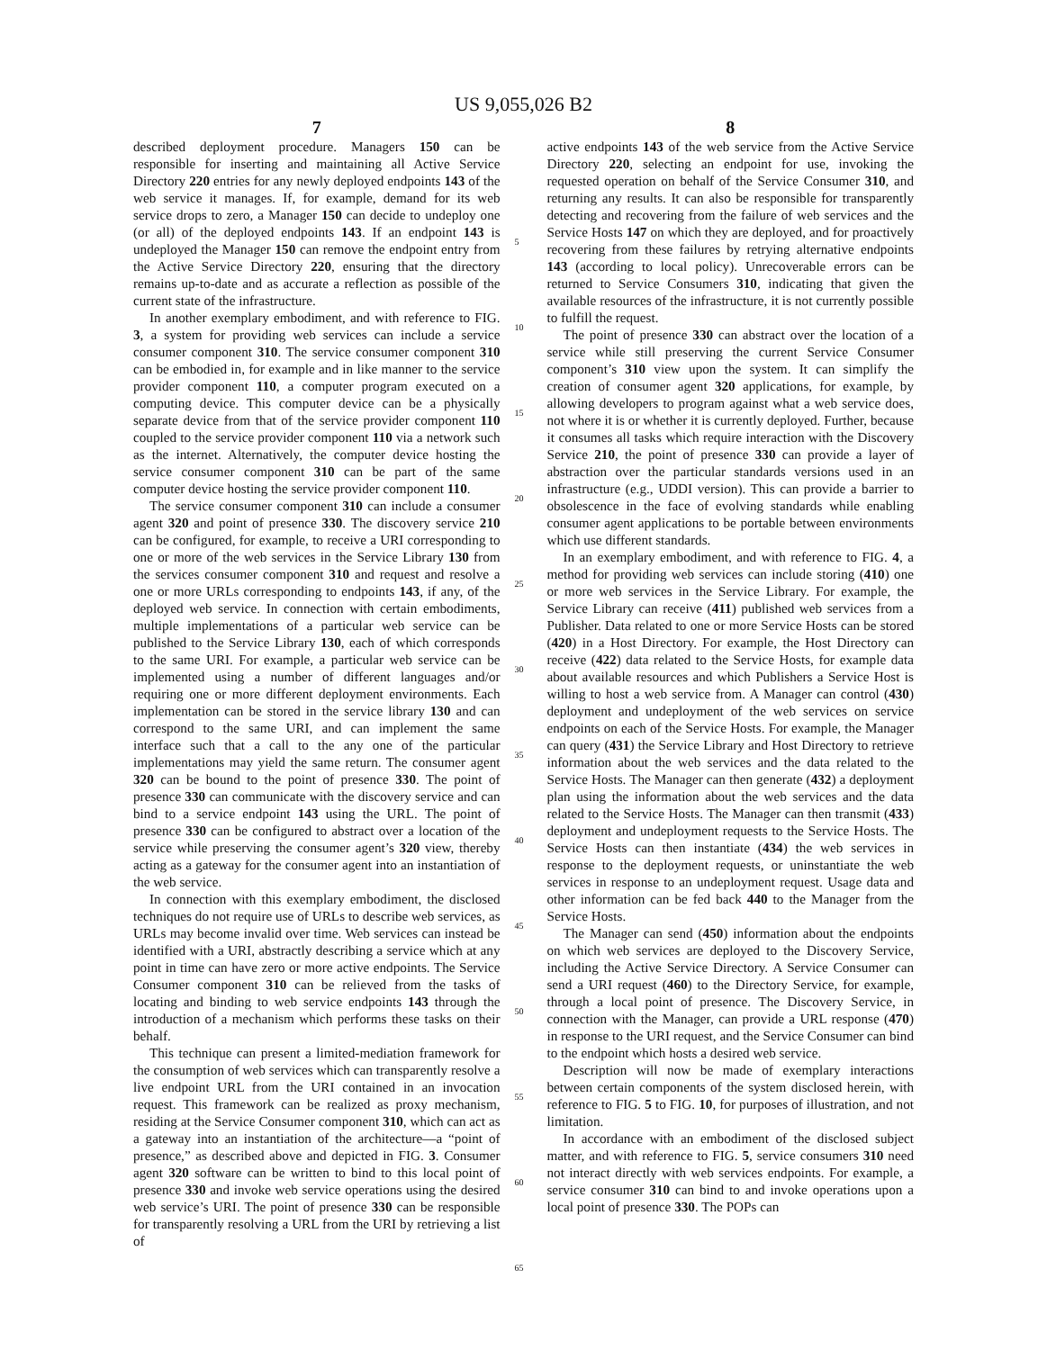US 9,055,026 B2
7
described deployment procedure. Managers 150 can be responsible for inserting and maintaining all Active Service Directory 220 entries for any newly deployed endpoints 143 of the web service it manages. If, for example, demand for its web service drops to zero, a Manager 150 can decide to undeploy one (or all) of the deployed endpoints 143. If an endpoint 143 is undeployed the Manager 150 can remove the endpoint entry from the Active Service Directory 220, ensuring that the directory remains up-to-date and as accurate a reflection as possible of the current state of the infrastructure.
In another exemplary embodiment, and with reference to FIG. 3, a system for providing web services can include a service consumer component 310. The service consumer component 310 can be embodied in, for example and in like manner to the service provider component 110, a computer program executed on a computing device. This computer device can be a physically separate device from that of the service provider component 110 coupled to the service provider component 110 via a network such as the internet. Alternatively, the computer device hosting the service consumer component 310 can be part of the same computer device hosting the service provider component 110.
The service consumer component 310 can include a consumer agent 320 and point of presence 330. The discovery service 210 can be configured, for example, to receive a URI corresponding to one or more of the web services in the Service Library 130 from the services consumer component 310 and request and resolve a one or more URLs corresponding to endpoints 143, if any, of the deployed web service. In connection with certain embodiments, multiple implementations of a particular web service can be published to the Service Library 130, each of which corresponds to the same URI. For example, a particular web service can be implemented using a number of different languages and/or requiring one or more different deployment environments. Each implementation can be stored in the service library 130 and can correspond to the same URI, and can implement the same interface such that a call to the any one of the particular implementations may yield the same return. The consumer agent 320 can be bound to the point of presence 330. The point of presence 330 can communicate with the discovery service and can bind to a service endpoint 143 using the URL. The point of presence 330 can be configured to abstract over a location of the service while preserving the consumer agent’s 320 view, thereby acting as a gateway for the consumer agent into an instantiation of the web service.
In connection with this exemplary embodiment, the disclosed techniques do not require use of URLs to describe web services, as URLs may become invalid over time. Web services can instead be identified with a URI, abstractly describing a service which at any point in time can have zero or more active endpoints. The Service Consumer component 310 can be relieved from the tasks of locating and binding to web service endpoints 143 through the introduction of a mechanism which performs these tasks on their behalf.
This technique can present a limited-mediation framework for the consumption of web services which can transparently resolve a live endpoint URL from the URI contained in an invocation request. This framework can be realized as proxy mechanism, residing at the Service Consumer component 310, which can act as a gateway into an instantiation of the architecture—a “point of presence,” as described above and depicted in FIG. 3. Consumer agent 320 software can be written to bind to this local point of presence 330 and invoke web service operations using the desired web service’s URI. The point of presence 330 can be responsible for transparently resolving a URL from the URI by retrieving a list of
5
10
15
20
25
30
35
40
45
50
55
60
65
8
active endpoints 143 of the web service from the Active Service Directory 220, selecting an endpoint for use, invoking the requested operation on behalf of the Service Consumer 310, and returning any results. It can also be responsible for transparently detecting and recovering from the failure of web services and the Service Hosts 147 on which they are deployed, and for proactively recovering from these failures by retrying alternative endpoints 143 (according to local policy). Unrecoverable errors can be returned to Service Consumers 310, indicating that given the available resources of the infrastructure, it is not currently possible to fulfill the request.
The point of presence 330 can abstract over the location of a service while still preserving the current Service Consumer component’s 310 view upon the system. It can simplify the creation of consumer agent 320 applications, for example, by allowing developers to program against what a web service does, not where it is or whether it is currently deployed. Further, because it consumes all tasks which require interaction with the Discovery Service 210, the point of presence 330 can provide a layer of abstraction over the particular standards versions used in an infrastructure (e.g., UDDI version). This can provide a barrier to obsolescence in the face of evolving standards while enabling consumer agent applications to be portable between environments which use different standards.
In an exemplary embodiment, and with reference to FIG. 4, a method for providing web services can include storing (410) one or more web services in the Service Library. For example, the Service Library can receive (411) published web services from a Publisher. Data related to one or more Service Hosts can be stored (420) in a Host Directory. For example, the Host Directory can receive (422) data related to the Service Hosts, for example data about available resources and which Publishers a Service Host is willing to host a web service from. A Manager can control (430) deployment and undeployment of the web services on service endpoints on each of the Service Hosts. For example, the Manager can query (431) the Service Library and Host Directory to retrieve information about the web services and the data related to the Service Hosts. The Manager can then generate (432) a deployment plan using the information about the web services and the data related to the Service Hosts. The Manager can then transmit (433) deployment and undeployment requests to the Service Hosts. The Service Hosts can then instantiate (434) the web services in response to the deployment requests, or uninstantiate the web services in response to an undeployment request. Usage data and other information can be fed back 440 to the Manager from the Service Hosts.
The Manager can send (450) information about the endpoints on which web services are deployed to the Discovery Service, including the Active Service Directory. A Service Consumer can send a URI request (460) to the Directory Service, for example, through a local point of presence. The Discovery Service, in connection with the Manager, can provide a URL response (470) in response to the URI request, and the Service Consumer can bind to the endpoint which hosts a desired web service.
Description will now be made of exemplary interactions between certain components of the system disclosed herein, with reference to FIG. 5 to FIG. 10, for purposes of illustration, and not limitation.
In accordance with an embodiment of the disclosed subject matter, and with reference to FIG. 5, service consumers 310 need not interact directly with web services endpoints. For example, a service consumer 310 can bind to and invoke operations upon a local point of presence 330. The POPs can